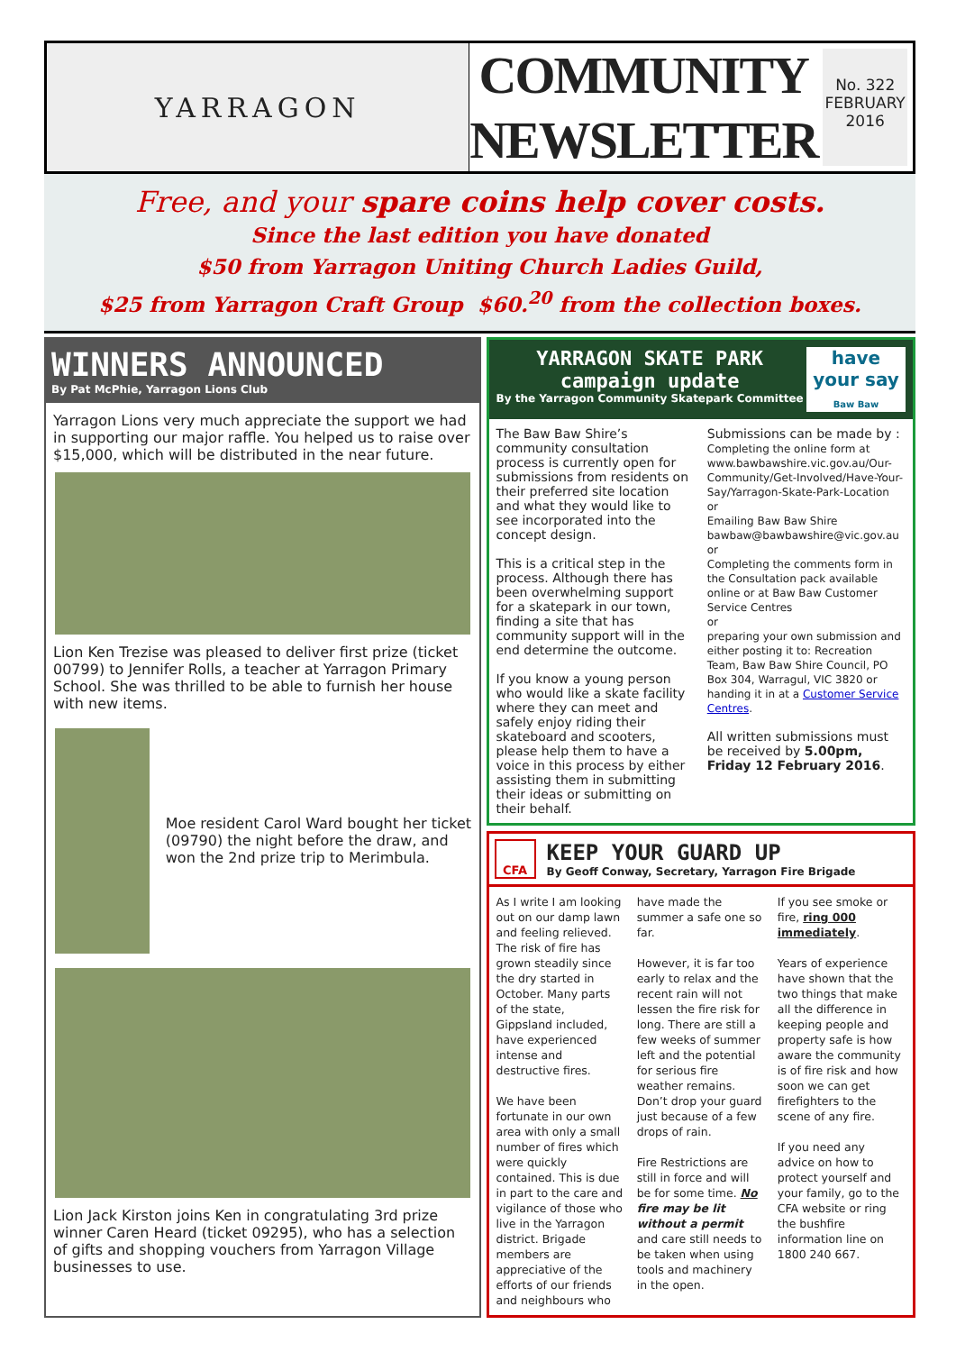YARRAGON
COMMUNITY
NEWSLETTER
No. 322
FEBRUARY
2016
Free, and your spare coins help cover costs.
Since the last edition you have donated
$50 from Yarragon Uniting Church Ladies Guild,
$25 from Yarragon Craft Group $60.<sup>20</sup> from the collection boxes.
WINNERS ANNOUNCED
By Pat McPhie, Yarragon Lions Club
Yarragon Lions very much appreciate the support we had in supporting our major raffle. You helped us to raise over $15,000, which will be distributed in the near future.
Lion Ken Trezise was pleased to deliver first prize (ticket 00799) to Jennifer Rolls, a teacher at Yarragon Primary School. She was thrilled to be able to furnish her house with new items.
Moe resident Carol Ward bought her ticket (09790) the night before the draw, and won the 2nd prize trip to Merimbula.
Lion Jack Kirston joins Ken in congratulating 3rd prize winner Caren Heard (ticket 09295), who has a selection of gifts and shopping vouchers from Yarragon Village businesses to use.
YARRAGON SKATE PARK
campaign update
By the Yarragon Community Skatepark Committee
have your say
Baw Baw
The Baw Baw Shire’s community consultation process is currently open for submissions from residents on their preferred site location and what they would like to see incorporated into the concept design.
This is a critical step in the process. Although there has been overwhelming support for a skatepark in our town, finding a site that has community support will in the end determine the outcome.
If you know a young person who would like a skate facility where they can meet and safely enjoy riding their skateboard and scooters, please help them to have a voice in this process by either assisting them in submitting their ideas or submitting on their behalf.
Submissions can be made by :
Completing the online form at www.bawbawshire.vic.gov.au/Our-Community/Get-Involved/Have-Your-Say/Yarragon-Skate-Park-Location
or
Emailing Baw Baw Shire bawbaw@bawbawshire@vic.gov.au
or
Completing the comments form in the Consultation pack available online or at Baw Baw Customer Service Centres
or
preparing your own submission and either posting it to: Recreation Team, Baw Baw Shire Council, PO Box 304, Warragul, VIC 3820 or handing it in at a Customer Service Centres.
All written submissions must be received by 5.00pm, Friday 12 February 2016.
CFA
KEEP YOUR GUARD UP
By Geoff Conway, Secretary, Yarragon Fire Brigade
As I write I am looking out on our damp lawn and feeling relieved. The risk of fire has grown steadily since the dry started in October. Many parts of the state, Gippsland included, have experienced intense and destructive fires.
We have been fortunate in our own area with only a small number of fires which were quickly contained. This is due in part to the care and vigilance of those who live in the Yarragon district. Brigade members are appreciative of the efforts of our friends and neighbours who have made the summer a safe one so far.
However, it is far too early to relax and the recent rain will not lessen the fire risk for long. There are still a few weeks of summer left and the potential for serious fire weather remains. Don’t drop your guard just because of a few drops of rain.
Fire Restrictions are still in force and will be for some time. No fire may be lit without a permit and care still needs to be taken when using tools and machinery in the open.
If you see smoke or fire, ring 000 immediately.
Years of experience have shown that the two things that make all the difference in keeping people and property safe is how aware the community is of fire risk and how soon we can get firefighters to the scene of any fire.
If you need any advice on how to protect yourself and your family, go to the CFA website or ring the bushfire information line on 1800 240 667.